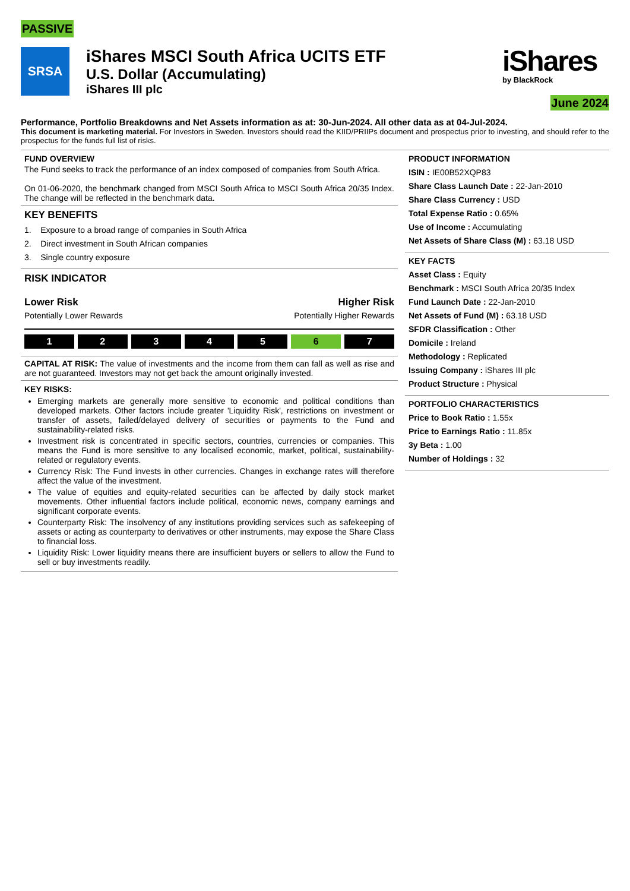PASSIVE
SRSA
iShares MSCI South Africa UCITS ETF
U.S. Dollar (Accumulating)
iShares III plc
iShares
by BlackRock
June 2024
Performance, Portfolio Breakdowns and Net Assets information as at: 30-Jun-2024. All other data as at 04-Jul-2024.
This document is marketing material. For Investors in Sweden. Investors should read the KIID/PRIIPs document and prospectus prior to investing, and should refer to the prospectus for the funds full list of risks.
FUND OVERVIEW
The Fund seeks to track the performance of an index composed of companies from South Africa.
On 01-06-2020, the benchmark changed from MSCI South Africa to MSCI South Africa 20/35 Index. The change will be reflected in the benchmark data.
KEY BENEFITS
1. Exposure to a broad range of companies in South Africa
2. Direct investment in South African companies
3. Single country exposure
RISK INDICATOR
Lower Risk Higher Risk
Potentially Lower Rewards Potentially Higher Rewards
1 2 3 4 5 6 7
CAPITAL AT RISK: The value of investments and the income from them can fall as well as rise and are not guaranteed. Investors may not get back the amount originally invested.
KEY RISKS:
Emerging markets are generally more sensitive to economic and political conditions than developed markets. Other factors include greater 'Liquidity Risk', restrictions on investment or transfer of assets, failed/delayed delivery of securities or payments to the Fund and sustainability-related risks.
Investment risk is concentrated in specific sectors, countries, currencies or companies. This means the Fund is more sensitive to any localised economic, market, political, sustainability-related or regulatory events.
Currency Risk: The Fund invests in other currencies. Changes in exchange rates will therefore affect the value of the investment.
The value of equities and equity-related securities can be affected by daily stock market movements. Other influential factors include political, economic news, company earnings and significant corporate events.
Counterparty Risk: The insolvency of any institutions providing services such as safekeeping of assets or acting as counterparty to derivatives or other instruments, may expose the Share Class to financial loss.
Liquidity Risk: Lower liquidity means there are insufficient buyers or sellers to allow the Fund to sell or buy investments readily.
PRODUCT INFORMATION
ISIN : IE00B52XQP83
Share Class Launch Date : 22-Jan-2010
Share Class Currency : USD
Total Expense Ratio : 0.65%
Use of Income : Accumulating
Net Assets of Share Class (M) : 63.18 USD
KEY FACTS
Asset Class : Equity
Benchmark : MSCI South Africa 20/35 Index
Fund Launch Date : 22-Jan-2010
Net Assets of Fund (M) : 63.18 USD
SFDR Classification : Other
Domicile : Ireland
Methodology : Replicated
Issuing Company : iShares III plc
Product Structure : Physical
PORTFOLIO CHARACTERISTICS
Price to Book Ratio : 1.55x
Price to Earnings Ratio : 11.85x
3y Beta : 1.00
Number of Holdings : 32